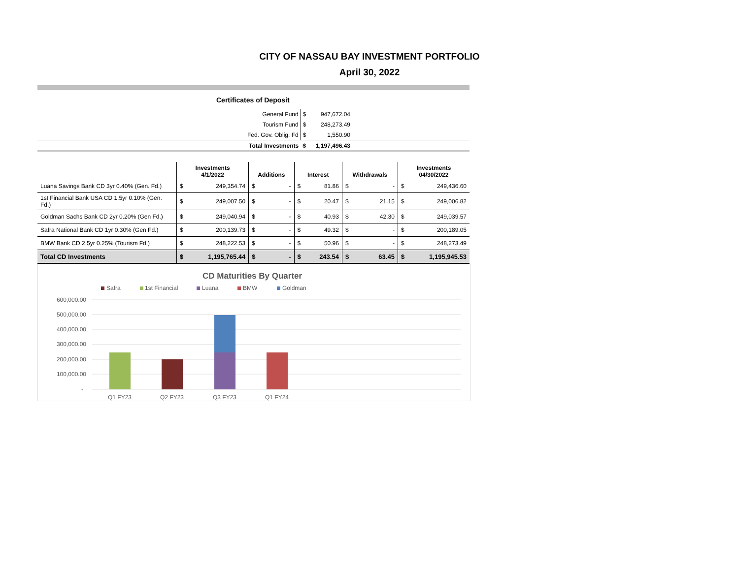CITY OF NASSAU BAY INVESTMENT PORTFOLIO
April 30, 2022
Certificates of Deposit
| | General Fund | $ | 947,672.04 | |
| | Tourism Fund | $ | 248,273.49 | |
| | Fed. Gov. Oblig. Fd | $ | 1,550.90 | |
| | Total Investments | $ | 1,197,496.43 | |
| | Investments 4/1/2022 | | Additions | | Interest | | Withdrawals | | Investments 04/30/2022 | |
| --- | --- | --- | --- | --- | --- | --- | --- | --- | --- | --- |
| Luana Savings Bank CD 3yr 0.40% (Gen. Fd.) | $ | 249,354.74 | $ | - | $ | 81.86 | $ | - | $ | 249,436.60 |
| 1st Financial Bank USA CD 1.5yr 0.10% (Gen. Fd.) | $ | 249,007.50 | $ | - | $ | 20.47 | $ | 21.15 | $ | 249,006.82 |
| Goldman Sachs Bank CD 2yr 0.20% (Gen Fd.) | $ | 249,040.94 | $ | - | $ | 40.93 | $ | 42.30 | $ | 249,039.57 |
| Safra National Bank CD 1yr 0.30% (Gen Fd.) | $ | 200,139.73 | $ | - | $ | 49.32 | $ | - | $ | 200,189.05 |
| BMW Bank CD 2.5yr 0.25% (Tourism Fd.) | $ | 248,222.53 | $ | - | $ | 50.96 | $ | - | $ | 248,273.49 |
| Total CD Investments | $ | 1,195,765.44 | $ | - | $ | 243.54 | $ | 63.45 | $ | 1,195,945.53 |
CD Maturities By Quarter
Safra
1st Financial
Luana
BMW
Goldman
600,000.00
500,000.00
400,000.00
300,000.00
200,000.00
100,000.00
-
Q1 FY23
Q2 FY23
Q3 FY23
Q1 FY24